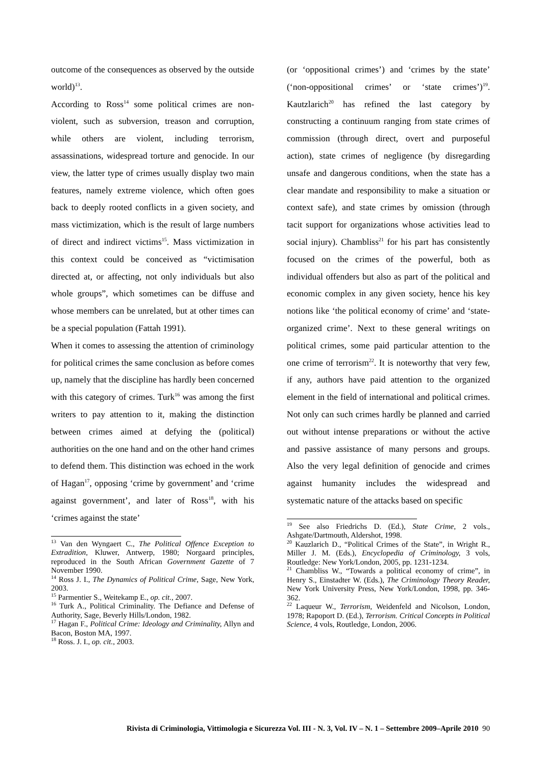outcome of the consequences as observed by the outside world)<sup>13</sup>.
According to Ross<sup>14</sup> some political crimes are non-violent, such as subversion, treason and corruption, while others are violent, including terrorism, assassinations, widespread torture and genocide. In our view, the latter type of crimes usually display two main features, namely extreme violence, which often goes back to deeply rooted conflicts in a given society, and mass victimization, which is the result of large numbers of direct and indirect victims<sup>15</sup>. Mass victimization in this context could be conceived as “victimisation directed at, or affecting, not only individuals but also whole groups”, which sometimes can be diffuse and whose members can be unrelated, but at other times can be a special population (Fattah 1991).
When it comes to assessing the attention of criminology for political crimes the same conclusion as before comes up, namely that the discipline has hardly been concerned with this category of crimes. Turk<sup>16</sup> was among the first writers to pay attention to it, making the distinction between crimes aimed at defying the (political) authorities on the one hand and on the other hand crimes to defend them. This distinction was echoed in the work of Hagan<sup>17</sup>, opposing ‘crime by government’ and ‘crime against government’, and later of Ross<sup>18</sup>, with his ‘crimes against the state’
<sup>13</sup> Van den Wyngaert C., The Political Offence Exception to Extradition, Kluwer, Antwerp, 1980; Norgaard principles, reproduced in the South African Government Gazette of 7 November 1990.
<sup>14</sup> Ross J. I., The Dynamics of Political Crime, Sage, New York, 2003.
<sup>15</sup> Parmentier S., Weitekamp E., op. cit., 2007.
<sup>16</sup> Turk A., Political Criminality. The Defiance and Defense of Authority, Sage, Beverly Hills/London, 1982.
<sup>17</sup> Hagan F., Political Crime: Ideology and Criminality, Allyn and Bacon, Boston MA, 1997.
<sup>18</sup> Ross. J. I., op. cit., 2003.
(or ‘oppositional crimes’) and ‘crimes by the state’ (‘non-oppositional crimes’ or ‘state crimes’)<sup>19</sup>. Kautzlarich<sup>20</sup> has refined the last category by constructing a continuum ranging from state crimes of commission (through direct, overt and purposeful action), state crimes of negligence (by disregarding unsafe and dangerous conditions, when the state has a clear mandate and responsibility to make a situation or context safe), and state crimes by omission (through tacit support for organizations whose activities lead to social injury). Chambliss<sup>21</sup> for his part has consistently focused on the crimes of the powerful, both as individual offenders but also as part of the political and economic complex in any given society, hence his key notions like ‘the political economy of crime’ and ‘state-organized crime’. Next to these general writings on political crimes, some paid particular attention to the one crime of terrorism<sup>22</sup>. It is noteworthy that very few, if any, authors have paid attention to the organized element in the field of international and political crimes. Not only can such crimes hardly be planned and carried out without intense preparations or without the active and passive assistance of many persons and groups. Also the very legal definition of genocide and crimes against humanity includes the widespread and systematic nature of the attacks based on specific
<sup>19</sup> See also Friedrichs D. (Ed.), State Crime, 2 vols., Ashgate/Dartmouth, Aldershot, 1998.
<sup>20</sup> Kauzlarich D., “Political Crimes of the State”, in Wright R., Miller J. M. (Eds.), Encyclopedia of Criminology, 3 vols, Routledge: New York/London, 2005, pp. 1231-1234.
<sup>21</sup> Chambliss W., “Towards a political economy of crime”, in Henry S., Einstadter W. (Eds.), The Criminology Theory Reader, New York University Press, New York/London, 1998, pp. 346-362.
<sup>22</sup> Laqueur W., Terrorism, Weidenfeld and Nicolson, London, 1978; Rapoport D. (Ed.), Terrorism. Critical Concepts in Political Science, 4 vols, Routledge, London, 2006.
Rivista di Criminologia, Vittimologia e Sicurezza Vol. III - N. 3, Vol. IV – N. 1 – Settembre 2009–Aprile 2010 90